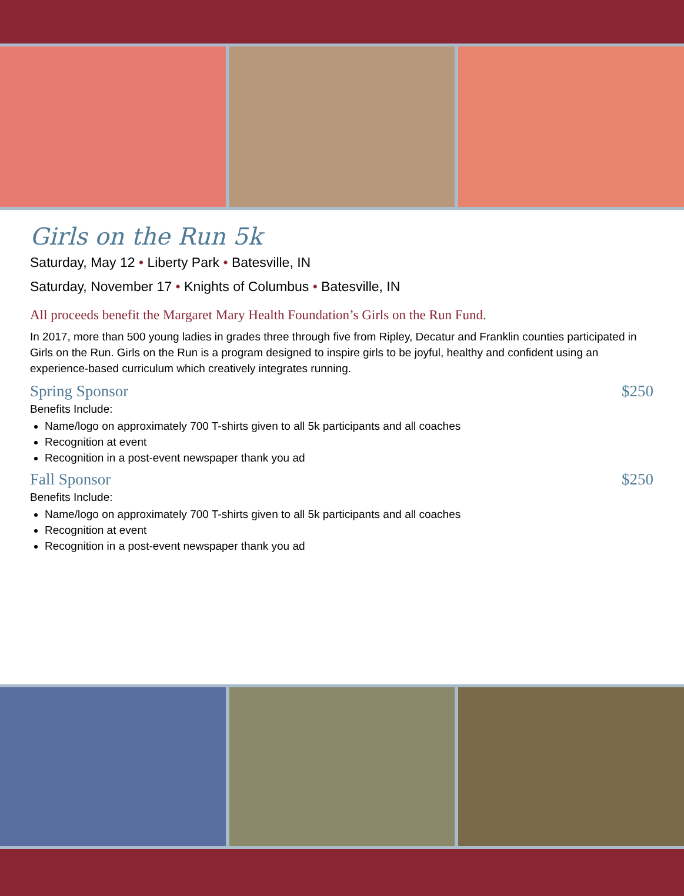Girls on the Run 5k
Saturday, May 12 • Liberty Park • Batesville, IN
Saturday, November 17 • Knights of Columbus • Batesville, IN
All proceeds benefit the Margaret Mary Health Foundation’s Girls on the Run Fund.
In 2017, more than 500 young ladies in grades three through five from Ripley, Decatur and Franklin counties participated in Girls on the Run. Girls on the Run is a program designed to inspire girls to be joyful, healthy and confident using an experience-based curriculum which creatively integrates running.
Spring Sponsor $250
Benefits Include:
Name/logo on approximately 700 T-shirts given to all 5k participants and all coaches
Recognition at event
Recognition in a post-event newspaper thank you ad
Fall Sponsor $250
Benefits Include:
Name/logo on approximately 700 T-shirts given to all 5k participants and all coaches
Recognition at event
Recognition in a post-event newspaper thank you ad